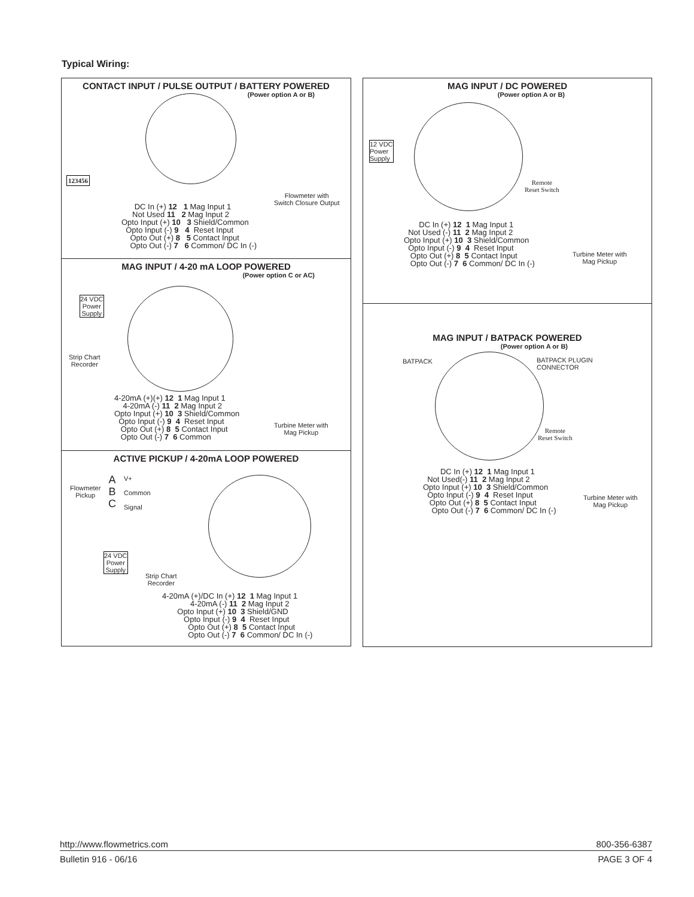Typical Wiring:
CONTACT INPUT / PULSE OUTPUT / BATTERY POWERED
(Power option A or B)
123456
Flowmeter with
Switch Closure Output
DC In (+) 12 1 Mag Input 1 Not Used 11 2 Mag Input 2 Opto Input (+) 10 3 Shield/Common Opto Input (-) 9 4 Reset Input Opto Out (+) 8 5 Contact Input Opto Out (-) 7 6 Common/ DC In (-)
MAG INPUT / 4-20 mA LOOP POWERED
(Power option C or AC)
24 VDC
Power
Supply
Strip Chart
Recorder
Turbine Meter with
Mag Pickup
4-20mA (+)(+) 12 1 Mag Input 1 4-20mA (-) 11 2 Mag Input 2 Opto Input (+) 10 3 Shield/Common Opto Input (-) 9 4 Reset Input Opto Out (+) 8 5 Contact Input Opto Out (-) 7 6 Common
ACTIVE PICKUP / 4-20mA LOOP POWERED
Flowmeter
Pickup
A
B
C
V+
Common
Signal
24 VDC
Power
Supply
Strip Chart
Recorder
4-20mA (+)/DC In (+) 12 1 Mag Input 1 4-20mA (-) 11 2 Mag Input 2 Opto Input (+) 10 3 Shield/GND Opto Input (-) 9 4 Reset Input Opto Out (+) 8 5 Contact Input Opto Out (-) 7 6 Common/ DC In (-)
MAG INPUT / DC POWERED
(Power option A or B)
12 VDC
Power
Supply
Remote
Reset Switch
Turbine Meter with
Mag Pickup
DC In (+) 12 1 Mag Input 1 Not Used (-) 11 2 Mag Input 2 Opto Input (+) 10 3 Shield/Common Opto Input (-) 9 4 Reset Input Opto Out (+) 8 5 Contact Input Opto Out (-) 7 6 Common/ DC In (-)
MAG INPUT / BATPACK POWERED
(Power option A or B)
BATPACK
BATPACK PLUGIN
CONNECTOR
Remote
Reset Switch
Turbine Meter with
Mag Pickup
DC In (+) 12 1 Mag Input 1 Not Used(-) 11 2 Mag Input 2 Opto Input (+) 10 3 Shield/Common Opto Input (-) 9 4 Reset Input Opto Out (+) 8 5 Contact Input Opto Out (-) 7 6 Common/ DC In (-)
http://www.flowmetrics.com 800-356-6387
Bulletin 916 - 06/16 PAGE 3 OF 4